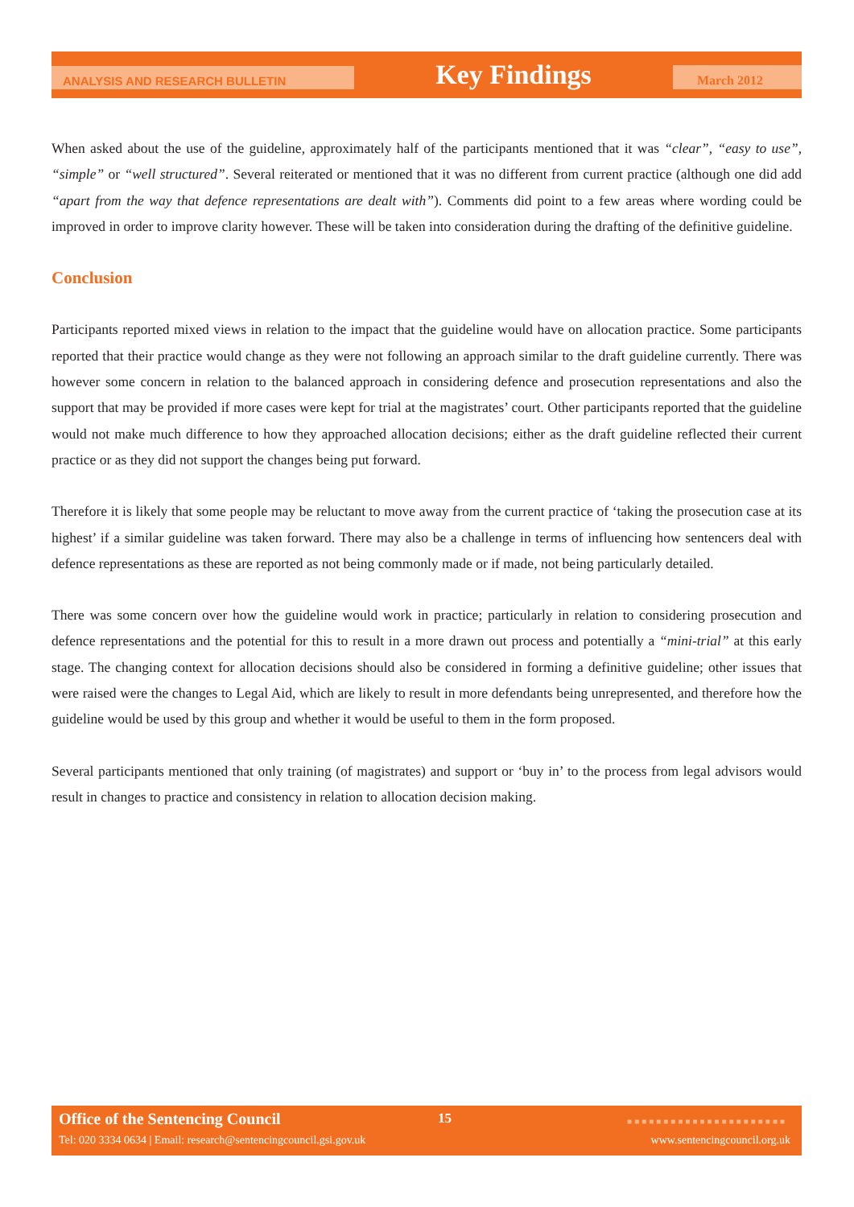ANALYSIS AND RESEARCH BULLETIN
Key Findings
March 2012
When asked about the use of the guideline, approximately half of the participants mentioned that it was “clear”, “easy to use”, “simple” or “well structured”. Several reiterated or mentioned that it was no different from current practice (although one did add “apart from the way that defence representations are dealt with”). Comments did point to a few areas where wording could be improved in order to improve clarity however. These will be taken into consideration during the drafting of the definitive guideline.
Conclusion
Participants reported mixed views in relation to the impact that the guideline would have on allocation practice. Some participants reported that their practice would change as they were not following an approach similar to the draft guideline currently. There was however some concern in relation to the balanced approach in considering defence and prosecution representations and also the support that may be provided if more cases were kept for trial at the magistrates’ court. Other participants reported that the guideline would not make much difference to how they approached allocation decisions; either as the draft guideline reflected their current practice or as they did not support the changes being put forward.
Therefore it is likely that some people may be reluctant to move away from the current practice of ‘taking the prosecution case at its highest’ if a similar guideline was taken forward. There may also be a challenge in terms of influencing how sentencers deal with defence representations as these are reported as not being commonly made or if made, not being particularly detailed.
There was some concern over how the guideline would work in practice; particularly in relation to considering prosecution and defence representations and the potential for this to result in a more drawn out process and potentially a “mini-trial” at this early stage. The changing context for allocation decisions should also be considered in forming a definitive guideline; other issues that were raised were the changes to Legal Aid, which are likely to result in more defendants being unrepresented, and therefore how the guideline would be used by this group and whether it would be useful to them in the form proposed.
Several participants mentioned that only training (of magistrates) and support or ‘buy in’ to the process from legal advisors would result in changes to practice and consistency in relation to allocation decision making.
Office of the Sentencing Council
15 ■■■■■■■■■■■■■■■■■■■■■■
Tel: 020 3334 0634 | Email: research@sentencingcouncil.gsi.gov.uk
www.sentencingcouncil.org.uk